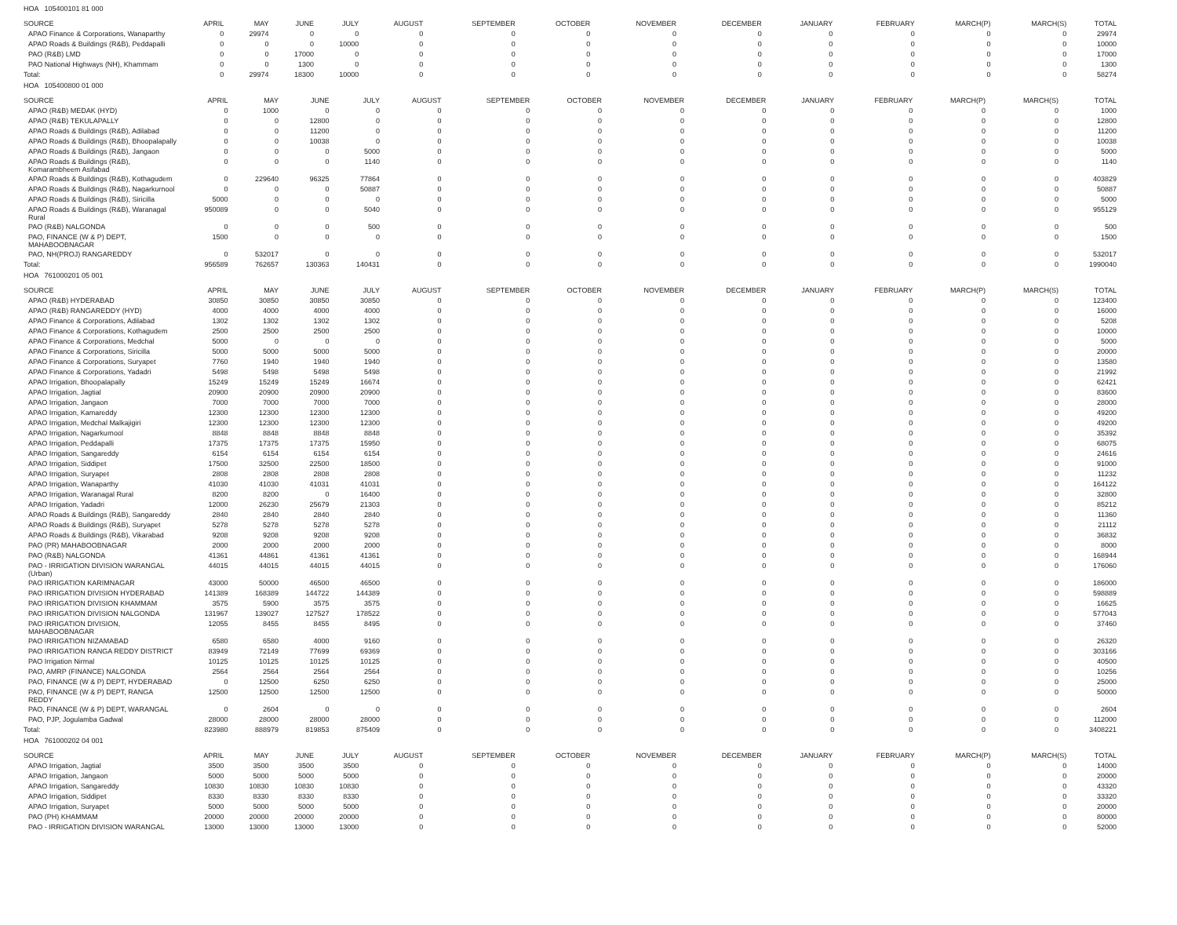HOA 105400101 81 000
| SOURCE | APRIL | MAY | JUNE | JULY | AUGUST | SEPTEMBER | OCTOBER | NOVEMBER | DECEMBER | JANUARY | FEBRUARY | MARCH(P) | MARCH(S) | TOTAL |
| --- | --- | --- | --- | --- | --- | --- | --- | --- | --- | --- | --- | --- | --- | --- |
| APAO Finance & Corporations, Wanaparthy | 0 | 29974 | 0 | 0 | 0 | 0 | 0 | 0 | 0 | 0 | 0 | 0 | 0 | 29974 |
| APAO Roads & Buildings (R&B), Peddapalli | 0 | 0 | 0 | 10000 | 0 | 0 | 0 | 0 | 0 | 0 | 0 | 0 | 0 | 10000 |
| PAO (R&B) LMD | 0 | 0 | 17000 | 0 | 0 | 0 | 0 | 0 | 0 | 0 | 0 | 0 | 0 | 17000 |
| PAO National Highways (NH), Khammam | 0 | 0 | 1300 | 0 | 0 | 0 | 0 | 0 | 0 | 0 | 0 | 0 | 0 | 1300 |
| Total: | 0 | 29974 | 18300 | 10000 | 0 | 0 | 0 | 0 | 0 | 0 | 0 | 0 | 0 | 58274 |
HOA 105400800 01 000
| SOURCE | APRIL | MAY | JUNE | JULY | AUGUST | SEPTEMBER | OCTOBER | NOVEMBER | DECEMBER | JANUARY | FEBRUARY | MARCH(P) | MARCH(S) | TOTAL |
| --- | --- | --- | --- | --- | --- | --- | --- | --- | --- | --- | --- | --- | --- | --- |
| APAO (R&B) MEDAK (HYD) | 0 | 1000 | 0 | 0 | 0 | 0 | 0 | 0 | 0 | 0 | 0 | 0 | 0 | 1000 |
| APAO (R&B) TEKULAPALLY | 0 | 0 | 12800 | 0 | 0 | 0 | 0 | 0 | 0 | 0 | 0 | 0 | 0 | 12800 |
| APAO Roads & Buildings (R&B), Adilabad | 0 | 0 | 11200 | 0 | 0 | 0 | 0 | 0 | 0 | 0 | 0 | 0 | 0 | 11200 |
| APAO Roads & Buildings (R&B), Bhoopalapally | 0 | 0 | 10038 | 0 | 0 | 0 | 0 | 0 | 0 | 0 | 0 | 0 | 0 | 10038 |
| APAO Roads & Buildings (R&B), Jangaon | 0 | 0 | 0 | 5000 | 0 | 0 | 0 | 0 | 0 | 0 | 0 | 0 | 0 | 5000 |
| APAO Roads & Buildings (R&B), Komarambheem Asifabad | 0 | 0 | 0 | 1140 | 0 | 0 | 0 | 0 | 0 | 0 | 0 | 0 | 0 | 1140 |
| APAO Roads & Buildings (R&B), Kothagudem | 0 | 229640 | 96325 | 77864 | 0 | 0 | 0 | 0 | 0 | 0 | 0 | 0 | 0 | 403829 |
| APAO Roads & Buildings (R&B), Nagarkurnool | 0 | 0 | 0 | 50887 | 0 | 0 | 0 | 0 | 0 | 0 | 0 | 0 | 0 | 50887 |
| APAO Roads & Buildings (R&B), Siricilla | 5000 | 0 | 0 | 0 | 0 | 0 | 0 | 0 | 0 | 0 | 0 | 0 | 0 | 5000 |
| APAO Roads & Buildings (R&B), Waranagal Rural | 950089 | 0 | 0 | 5040 | 0 | 0 | 0 | 0 | 0 | 0 | 0 | 0 | 0 | 955129 |
| PAO (R&B) NALGONDA | 0 | 0 | 0 | 500 | 0 | 0 | 0 | 0 | 0 | 0 | 0 | 0 | 0 | 500 |
| PAO, FINANCE (W & P) DEPT, MAHABOOBNAGAR | 1500 | 0 | 0 | 0 | 0 | 0 | 0 | 0 | 0 | 0 | 0 | 0 | 0 | 1500 |
| PAO, NH(PROJ) RANGAREDDY | 0 | 532017 | 0 | 0 | 0 | 0 | 0 | 0 | 0 | 0 | 0 | 0 | 0 | 532017 |
| Total: | 956589 | 762657 | 130363 | 140431 | 0 | 0 | 0 | 0 | 0 | 0 | 0 | 0 | 0 | 1990040 |
HOA 761000201 05 001
| SOURCE | APRIL | MAY | JUNE | JULY | AUGUST | SEPTEMBER | OCTOBER | NOVEMBER | DECEMBER | JANUARY | FEBRUARY | MARCH(P) | MARCH(S) | TOTAL |
| --- | --- | --- | --- | --- | --- | --- | --- | --- | --- | --- | --- | --- | --- | --- |
| APAO (R&B) HYDERABAD | 30850 | 30850 | 30850 | 30850 | 0 | 0 | 0 | 0 | 0 | 0 | 0 | 0 | 0 | 123400 |
| APAO (R&B) RANGAREDDY (HYD) | 4000 | 4000 | 4000 | 4000 | 0 | 0 | 0 | 0 | 0 | 0 | 0 | 0 | 0 | 16000 |
| APAO Finance & Corporations, Adilabad | 1302 | 1302 | 1302 | 1302 | 0 | 0 | 0 | 0 | 0 | 0 | 0 | 0 | 0 | 5208 |
| APAO Finance & Corporations, Kothagudem | 2500 | 2500 | 2500 | 2500 | 0 | 0 | 0 | 0 | 0 | 0 | 0 | 0 | 0 | 10000 |
| APAO Finance & Corporations, Medchal | 5000 | 0 | 0 | 0 | 0 | 0 | 0 | 0 | 0 | 0 | 0 | 0 | 0 | 5000 |
| APAO Finance & Corporations, Siricilla | 5000 | 5000 | 5000 | 5000 | 0 | 0 | 0 | 0 | 0 | 0 | 0 | 0 | 0 | 20000 |
| APAO Finance & Corporations, Suryapet | 7760 | 1940 | 1940 | 1940 | 0 | 0 | 0 | 0 | 0 | 0 | 0 | 0 | 0 | 13580 |
| APAO Finance & Corporations, Yadadri | 5498 | 5498 | 5498 | 5498 | 0 | 0 | 0 | 0 | 0 | 0 | 0 | 0 | 0 | 21992 |
| APAO Irrigation, Bhoopalapally | 15249 | 15249 | 15249 | 16674 | 0 | 0 | 0 | 0 | 0 | 0 | 0 | 0 | 0 | 62421 |
| APAO Irrigation, Jagtial | 20900 | 20900 | 20900 | 20900 | 0 | 0 | 0 | 0 | 0 | 0 | 0 | 0 | 0 | 83600 |
| APAO Irrigation, Jangaon | 7000 | 7000 | 7000 | 7000 | 0 | 0 | 0 | 0 | 0 | 0 | 0 | 0 | 0 | 28000 |
| APAO Irrigation, Kamareddy | 12300 | 12300 | 12300 | 12300 | 0 | 0 | 0 | 0 | 0 | 0 | 0 | 0 | 0 | 49200 |
| APAO Irrigation, Medchal Malkajigiri | 12300 | 12300 | 12300 | 12300 | 0 | 0 | 0 | 0 | 0 | 0 | 0 | 0 | 0 | 49200 |
| APAO Irrigation, Nagarkurnool | 8848 | 8848 | 8848 | 8848 | 0 | 0 | 0 | 0 | 0 | 0 | 0 | 0 | 0 | 35392 |
| APAO Irrigation, Peddapalli | 17375 | 17375 | 17375 | 15950 | 0 | 0 | 0 | 0 | 0 | 0 | 0 | 0 | 0 | 68075 |
| APAO Irrigation, Sangareddy | 6154 | 6154 | 6154 | 6154 | 0 | 0 | 0 | 0 | 0 | 0 | 0 | 0 | 0 | 24616 |
| APAO Irrigation, Siddipet | 17500 | 32500 | 22500 | 18500 | 0 | 0 | 0 | 0 | 0 | 0 | 0 | 0 | 0 | 91000 |
| APAO Irrigation, Suryapet | 2808 | 2808 | 2808 | 2808 | 0 | 0 | 0 | 0 | 0 | 0 | 0 | 0 | 0 | 11232 |
| APAO Irrigation, Wanaparthy | 41030 | 41030 | 41031 | 41031 | 0 | 0 | 0 | 0 | 0 | 0 | 0 | 0 | 0 | 164122 |
| APAO Irrigation, Waranagal Rural | 8200 | 8200 | 0 | 16400 | 0 | 0 | 0 | 0 | 0 | 0 | 0 | 0 | 0 | 32800 |
| APAO Irrigation, Yadadri | 12000 | 26230 | 25679 | 21303 | 0 | 0 | 0 | 0 | 0 | 0 | 0 | 0 | 0 | 85212 |
| APAO Roads & Buildings (R&B), Sangareddy | 2840 | 2840 | 2840 | 2840 | 0 | 0 | 0 | 0 | 0 | 0 | 0 | 0 | 0 | 11360 |
| APAO Roads & Buildings (R&B), Suryapet | 5278 | 5278 | 5278 | 5278 | 0 | 0 | 0 | 0 | 0 | 0 | 0 | 0 | 0 | 21112 |
| APAO Roads & Buildings (R&B), Vikarabad | 9208 | 9208 | 9208 | 9208 | 0 | 0 | 0 | 0 | 0 | 0 | 0 | 0 | 0 | 36832 |
| PAO (PR) MAHABOOBNAGAR | 2000 | 2000 | 2000 | 2000 | 0 | 0 | 0 | 0 | 0 | 0 | 0 | 0 | 0 | 8000 |
| PAO (R&B) NALGONDA | 41361 | 44861 | 41361 | 41361 | 0 | 0 | 0 | 0 | 0 | 0 | 0 | 0 | 0 | 168944 |
| PAO - IRRIGATION DIVISION WARANGAL (Urban) | 44015 | 44015 | 44015 | 44015 | 0 | 0 | 0 | 0 | 0 | 0 | 0 | 0 | 0 | 176060 |
| PAO IRRIGATION KARIMNAGAR | 43000 | 50000 | 46500 | 46500 | 0 | 0 | 0 | 0 | 0 | 0 | 0 | 0 | 0 | 186000 |
| PAO IRRIGATION DIVISION HYDERABAD | 141389 | 168389 | 144722 | 144389 | 0 | 0 | 0 | 0 | 0 | 0 | 0 | 0 | 0 | 598889 |
| PAO IRRIGATION DIVISION KHAMMAM | 3575 | 5900 | 3575 | 3575 | 0 | 0 | 0 | 0 | 0 | 0 | 0 | 0 | 0 | 16625 |
| PAO IRRIGATION DIVISION NALGONDA | 131967 | 139027 | 127527 | 178522 | 0 | 0 | 0 | 0 | 0 | 0 | 0 | 0 | 0 | 577043 |
| PAO IRRIGATION DIVISION, MAHABOOBNAGAR | 12055 | 8455 | 8455 | 8495 | 0 | 0 | 0 | 0 | 0 | 0 | 0 | 0 | 0 | 37460 |
| PAO IRRIGATION NIZAMABAD | 6580 | 6580 | 4000 | 9160 | 0 | 0 | 0 | 0 | 0 | 0 | 0 | 0 | 0 | 26320 |
| PAO IRRIGATION RANGA REDDY DISTRICT | 83949 | 72149 | 77699 | 69369 | 0 | 0 | 0 | 0 | 0 | 0 | 0 | 0 | 0 | 303166 |
| PAO Irrigation Nirmal | 10125 | 10125 | 10125 | 10125 | 0 | 0 | 0 | 0 | 0 | 0 | 0 | 0 | 0 | 40500 |
| PAO, AMRP (FINANCE) NALGONDA | 2564 | 2564 | 2564 | 2564 | 0 | 0 | 0 | 0 | 0 | 0 | 0 | 0 | 0 | 10256 |
| PAO, FINANCE (W & P) DEPT, HYDERABAD | 0 | 12500 | 6250 | 6250 | 0 | 0 | 0 | 0 | 0 | 0 | 0 | 0 | 0 | 25000 |
| PAO, FINANCE (W & P) DEPT, RANGA REDDY | 12500 | 12500 | 12500 | 12500 | 0 | 0 | 0 | 0 | 0 | 0 | 0 | 0 | 0 | 50000 |
| PAO, FINANCE (W & P) DEPT, WARANGAL | 0 | 2604 | 0 | 0 | 0 | 0 | 0 | 0 | 0 | 0 | 0 | 0 | 0 | 2604 |
| PAO, PJP, Jogulamba Gadwal | 28000 | 28000 | 28000 | 28000 | 0 | 0 | 0 | 0 | 0 | 0 | 0 | 0 | 0 | 112000 |
| Total: | 823980 | 888979 | 819853 | 875409 | 0 | 0 | 0 | 0 | 0 | 0 | 0 | 0 | 0 | 3408221 |
HOA 761000202 04 001
| SOURCE | APRIL | MAY | JUNE | JULY | AUGUST | SEPTEMBER | OCTOBER | NOVEMBER | DECEMBER | JANUARY | FEBRUARY | MARCH(P) | MARCH(S) | TOTAL |
| --- | --- | --- | --- | --- | --- | --- | --- | --- | --- | --- | --- | --- | --- | --- |
| APAO Irrigation, Jagtial | 3500 | 3500 | 3500 | 3500 | 0 | 0 | 0 | 0 | 0 | 0 | 0 | 0 | 0 | 14000 |
| APAO Irrigation, Jangaon | 5000 | 5000 | 5000 | 5000 | 0 | 0 | 0 | 0 | 0 | 0 | 0 | 0 | 0 | 20000 |
| APAO Irrigation, Sangareddy | 10830 | 10830 | 10830 | 10830 | 0 | 0 | 0 | 0 | 0 | 0 | 0 | 0 | 0 | 43320 |
| APAO Irrigation, Siddipet | 8330 | 8330 | 8330 | 8330 | 0 | 0 | 0 | 0 | 0 | 0 | 0 | 0 | 0 | 33320 |
| APAO Irrigation, Suryapet | 5000 | 5000 | 5000 | 5000 | 0 | 0 | 0 | 0 | 0 | 0 | 0 | 0 | 0 | 20000 |
| PAO (PH) KHAMMAM | 20000 | 20000 | 20000 | 20000 | 0 | 0 | 0 | 0 | 0 | 0 | 0 | 0 | 0 | 80000 |
| PAO - IRRIGATION DIVISION WARANGAL | 13000 | 13000 | 13000 | 13000 | 0 | 0 | 0 | 0 | 0 | 0 | 0 | 0 | 0 | 52000 |